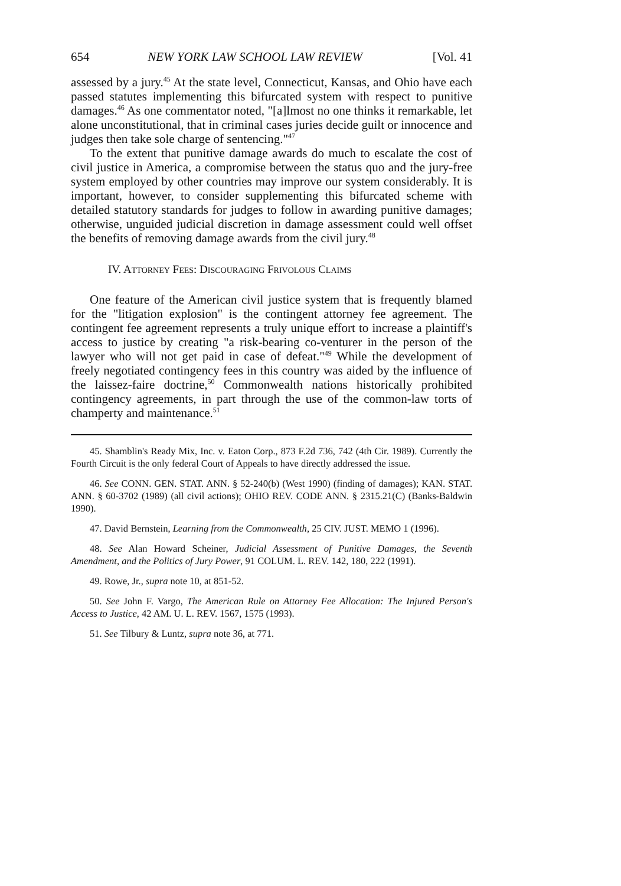654 NEW YORK LAW SCHOOL LAW REVIEW [Vol. 41
assessed by a jury.<sup>45</sup> At the state level, Connecticut, Kansas, and Ohio have each passed statutes implementing this bifurcated system with respect to punitive damages.<sup>46</sup> As one commentator noted, "[a]lmost no one thinks it remarkable, let alone unconstitutional, that in criminal cases juries decide guilt or innocence and judges then take sole charge of sentencing."<sup>47</sup>
To the extent that punitive damage awards do much to escalate the cost of civil justice in America, a compromise between the status quo and the jury-free system employed by other countries may improve our system considerably. It is important, however, to consider supplementing this bifurcated scheme with detailed statutory standards for judges to follow in awarding punitive damages; otherwise, unguided judicial discretion in damage assessment could well offset the benefits of removing damage awards from the civil jury.<sup>48</sup>
IV. ATTORNEY FEES: DISCOURAGING FRIVOLOUS CLAIMS
One feature of the American civil justice system that is frequently blamed for the "litigation explosion" is the contingent attorney fee agreement. The contingent fee agreement represents a truly unique effort to increase a plaintiff's access to justice by creating "a risk-bearing co-venturer in the person of the lawyer who will not get paid in case of defeat."<sup>49</sup> While the development of freely negotiated contingency fees in this country was aided by the influence of the laissez-faire doctrine,<sup>50</sup> Commonwealth nations historically prohibited contingency agreements, in part through the use of the common-law torts of champerty and maintenance.<sup>51</sup>
45. Shamblin's Ready Mix, Inc. v. Eaton Corp., 873 F.2d 736, 742 (4th Cir. 1989). Currently the Fourth Circuit is the only federal Court of Appeals to have directly addressed the issue.
46. See CONN. GEN. STAT. ANN. § 52-240(b) (West 1990) (finding of damages); KAN. STAT. ANN. § 60-3702 (1989) (all civil actions); OHIO REV. CODE ANN. § 2315.21(C) (Banks-Baldwin 1990).
47. David Bernstein, Learning from the Commonwealth, 25 CIV. JUST. MEMO 1 (1996).
48. See Alan Howard Scheiner, Judicial Assessment of Punitive Damages, the Seventh Amendment, and the Politics of Jury Power, 91 COLUM. L. REV. 142, 180, 222 (1991).
49. Rowe, Jr., supra note 10, at 851-52.
50. See John F. Vargo, The American Rule on Attorney Fee Allocation: The Injured Person's Access to Justice, 42 AM. U. L. REV. 1567, 1575 (1993).
51. See Tilbury & Luntz, supra note 36, at 771.